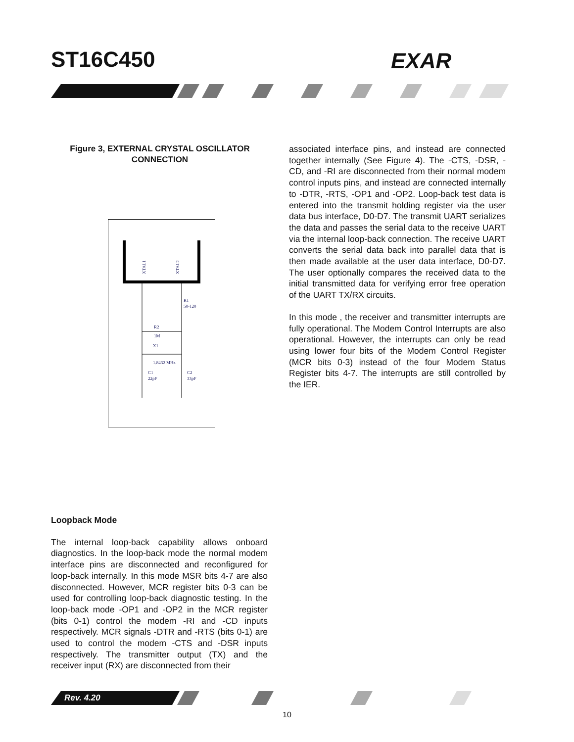ST16C450 EXAR
Figure 3, EXTERNAL CRYSTAL OSCILLATOR
CONNECTION
XTAL1
XTAL2
R1
50-120
R2
1M
X1
1.8432 MHz
C1
22pF
C2
33pF
associated interface pins, and instead are connected together internally (See Figure 4). The -CTS, -DSR, -CD, and -RI are disconnected from their normal modem control inputs pins, and instead are connected internally to -DTR, -RTS, -OP1 and -OP2. Loop-back test data is entered into the transmit holding register via the user data bus interface, D0-D7. The transmit UART serializes the data and passes the serial data to the receive UART via the internal loop-back connection. The receive UART converts the serial data back into parallel data that is then made available at the user data interface, D0-D7. The user optionally compares the received data to the initial transmitted data for verifying error free operation of the UART TX/RX circuits.
In this mode , the receiver and transmitter interrupts are fully operational. The Modem Control Interrupts are also operational. However, the interrupts can only be read using lower four bits of the Modem Control Register (MCR bits 0-3) instead of the four Modem Status Register bits 4-7. The interrupts are still controlled by the IER.
Loopback Mode
The internal loop-back capability allows onboard diagnostics. In the loop-back mode the normal modem interface pins are disconnected and reconfigured for loop-back internally. In this mode MSR bits 4-7 are also disconnected. However, MCR register bits 0-3 can be used for controlling loop-back diagnostic testing. In the loop-back mode -OP1 and -OP2 in the MCR register (bits 0-1) control the modem -RI and -CD inputs respectively. MCR signals -DTR and -RTS (bits 0-1) are used to control the modem -CTS and -DSR inputs respectively. The transmitter output (TX) and the receiver input (RX) are disconnected from their
Rev. 4.20
10